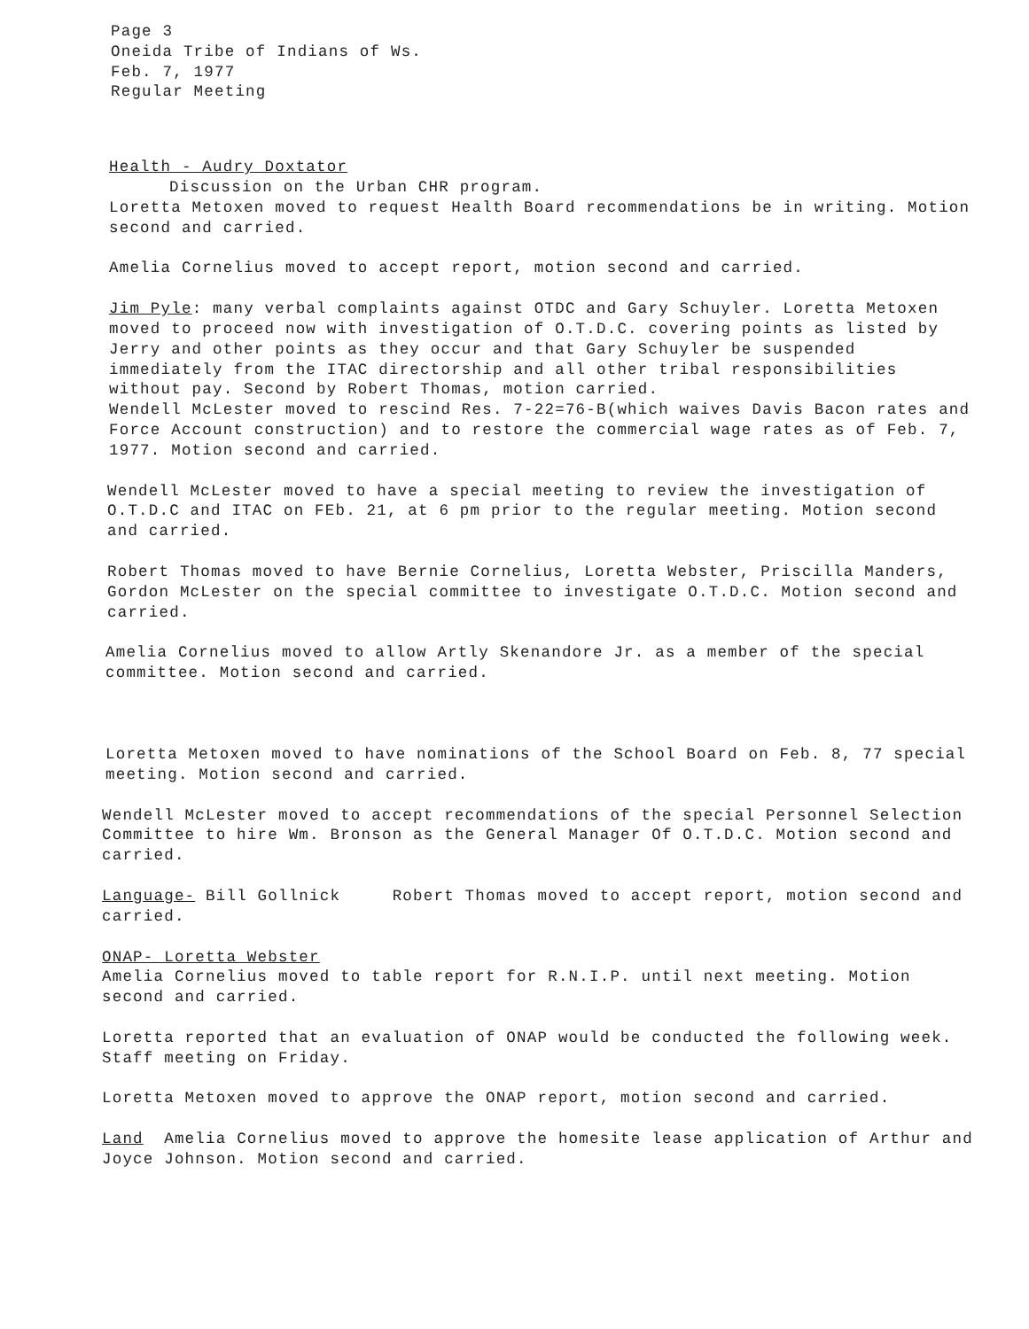Page 3
Oneida Tribe of Indians of Ws.
Feb. 7, 1977
Regular Meeting
Health - Audry Doxtator
Discussion on the Urban CHR program.
Loretta Metoxen moved to request Health Board recommendations be in writing. Motion second and carried.
Amelia Cornelius moved to accept report, motion second and carried.
Jim Pyle: many verbal complaints against OTDC and Gary Schuyler. Loretta Metoxen moved to proceed now with investigation of O.T.D.C. covering points as listed by Jerry and other points as they occur and that Gary Schuyler be suspended immediately from the ITAC directorship and all other tribal responsibilities without pay. Second by Robert Thomas, motion carried.
Wendell McLester moved to rescind Res. 7-22=76-B(which waives Davis Bacon rates and Force Account construction) and to restore the commercial wage rates as of Feb. 7, 1977. Motion second and carried.
Wendell McLester moved to have a special meeting to review the investigation of O.T.D.C and ITAC on FEb. 21, at 6 pm prior to the regular meeting. Motion second and carried.
Robert Thomas moved to have Bernie Cornelius, Loretta Webster, Priscilla Manders, Gordon McLester on the special committee to investigate O.T.D.C. Motion second and carried.
Amelia Cornelius moved to allow Artly Skenandore Jr. as a member of the special committee. Motion second and carried.
Loretta Metoxen moved to have nominations of the School Board on Feb. 8, 77 special meeting. Motion second and carried.
Wendell McLester moved to accept recommendations of the special Personnel Selection Committee to hire Wm. Bronson as the General Manager Of O.T.D.C. Motion second and carried.
Language- Bill Gollnick Robert Thomas moved to accept report, motion second and carried.
ONAP- Loretta Webster
Amelia Cornelius moved to table report for R.N.I.P. until next meeting. Motion second and carried.
Loretta reported that an evaluation of ONAP would be conducted the following week. Staff meeting on Friday.
Loretta Metoxen moved to approve the ONAP report, motion second and carried.
Land Amelia Cornelius moved to approve the homesite lease application of Arthur and Joyce Johnson. Motion second and carried.